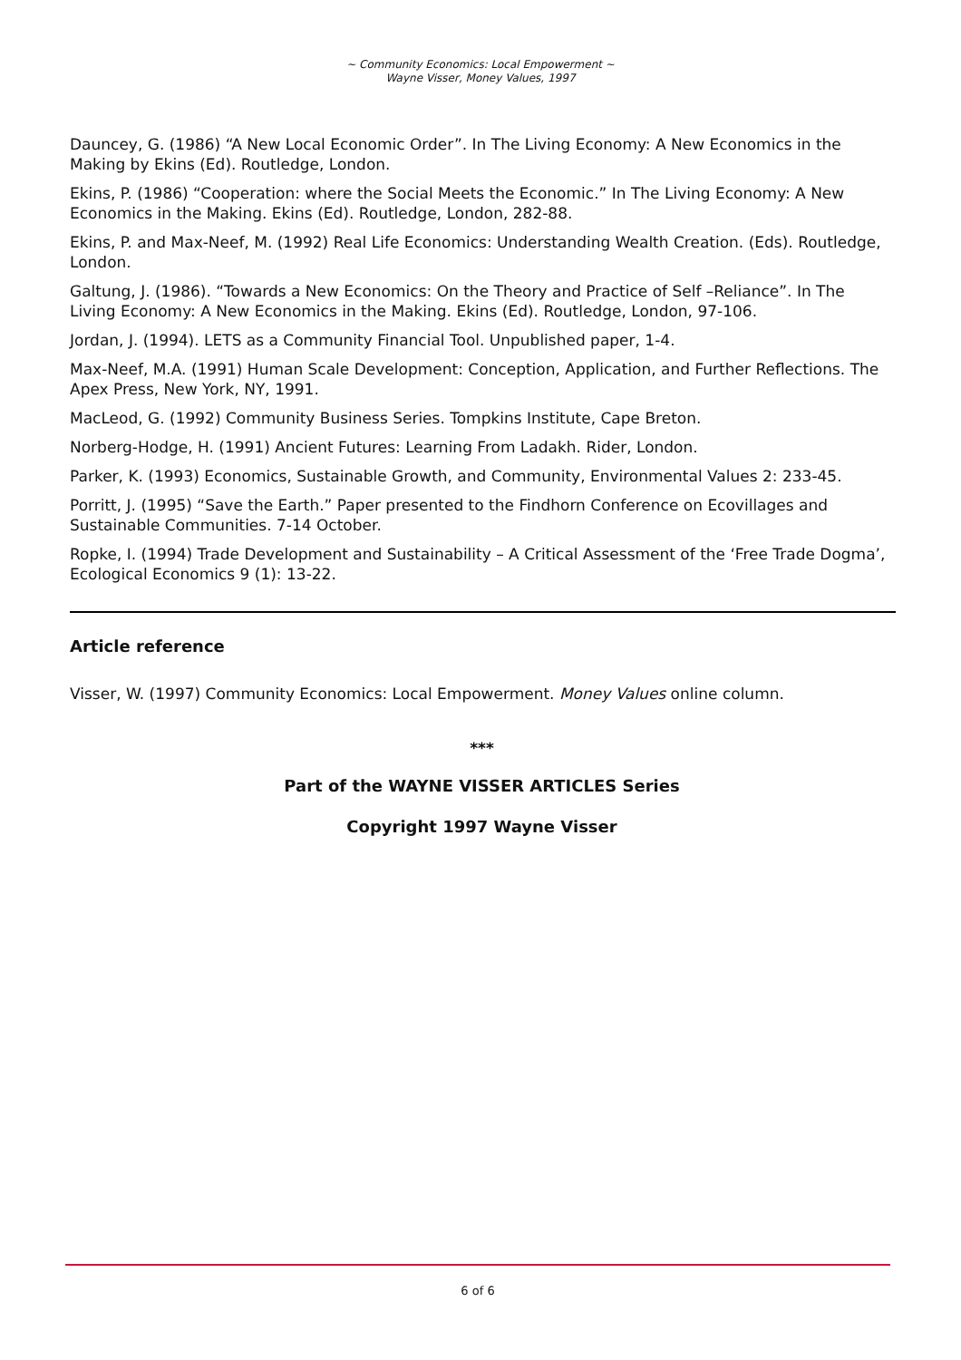~ Community Economics: Local Empowerment ~
Wayne Visser, Money Values, 1997
Dauncey, G. (1986) “A New Local Economic Order”. In The Living Economy: A New Economics in the Making by Ekins (Ed). Routledge, London.
Ekins, P. (1986) “Cooperation: where the Social Meets the Economic.” In The Living Economy: A New Economics in the Making. Ekins (Ed). Routledge, London, 282-88.
Ekins, P. and Max-Neef, M. (1992) Real Life Economics: Understanding Wealth Creation. (Eds). Routledge, London.
Galtung, J. (1986). “Towards a New Economics: On the Theory and Practice of Self –Reliance”. In The Living Economy: A New Economics in the Making. Ekins (Ed). Routledge, London, 97-106.
Jordan, J. (1994). LETS as a Community Financial Tool. Unpublished paper, 1-4.
Max-Neef, M.A. (1991) Human Scale Development: Conception, Application, and Further Reflections. The Apex Press, New York, NY, 1991.
MacLeod, G. (1992) Community Business Series. Tompkins Institute, Cape Breton.
Norberg-Hodge, H. (1991) Ancient Futures: Learning From Ladakh. Rider, London.
Parker, K. (1993) Economics, Sustainable Growth, and Community, Environmental Values 2: 233-45.
Porritt, J. (1995) “Save the Earth.” Paper presented to the Findhorn Conference on Ecovillages and Sustainable Communities. 7-14 October.
Ropke, I. (1994) Trade Development and Sustainability – A Critical Assessment of the ‘Free Trade Dogma’, Ecological Economics 9 (1): 13-22.
Article reference
Visser, W. (1997) Community Economics: Local Empowerment. Money Values online column.
***
Part of the WAYNE VISSER ARTICLES Series
Copyright 1997 Wayne Visser
6 of 6